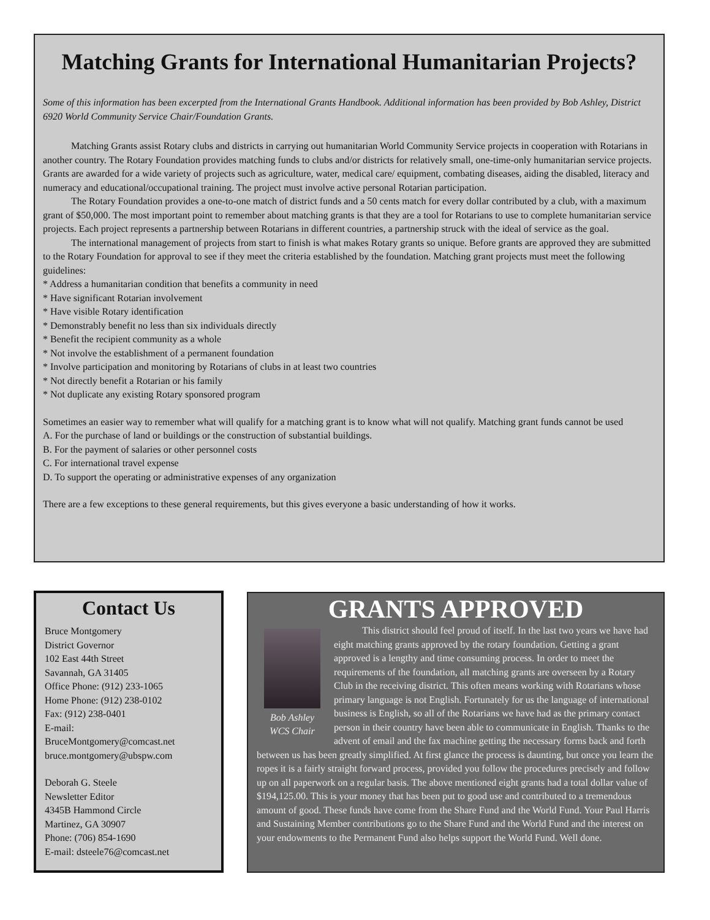Matching Grants for International Humanitarian Projects?
Some of this information has been excerpted from the International Grants Handbook. Additional information has been provided by Bob Ashley, District 6920 World Community Service Chair/Foundation Grants.
Matching Grants assist Rotary clubs and districts in carrying out humanitarian World Community Service projects in cooperation with Rotarians in another country. The Rotary Foundation provides matching funds to clubs and/or districts for relatively small, one-time-only humanitarian service projects. Grants are awarded for a wide variety of projects such as agriculture, water, medical care/ equipment, combating diseases, aiding the disabled, literacy and numeracy and educational/occupational training. The project must involve active personal Rotarian participation.
The Rotary Foundation provides a one-to-one match of district funds and a 50 cents match for every dollar contributed by a club, with a maximum grant of $50,000. The most important point to remember about matching grants is that they are a tool for Rotarians to use to complete humanitarian service projects. Each project represents a partnership between Rotarians in different countries, a partnership struck with the ideal of service as the goal.
The international management of projects from start to finish is what makes Rotary grants so unique. Before grants are approved they are submitted to the Rotary Foundation for approval to see if they meet the criteria established by the foundation. Matching grant projects must meet the following guidelines:
* Address a humanitarian condition that benefits a community in need
* Have significant Rotarian involvement
* Have visible Rotary identification
* Demonstrably benefit no less than six individuals directly
* Benefit the recipient community as a whole
* Not involve the establishment of a permanent foundation
* Involve participation and monitoring by Rotarians of clubs in at least two countries
* Not directly benefit a Rotarian or his family
* Not duplicate any existing Rotary sponsored program
Sometimes an easier way to remember what will qualify for a matching grant is to know what will not qualify. Matching grant funds cannot be used
A. For the purchase of land or buildings or the construction of substantial buildings.
B. For the payment of salaries or other personnel costs
C. For international travel expense
D. To support the operating or administrative expenses of any organization
There are a few exceptions to these general requirements, but this gives everyone a basic understanding of how it works.
Contact Us
Bruce Montgomery
District Governor
102 East 44th Street
Savannah, GA 31405
Office Phone: (912) 233-1065
Home Phone: (912) 238-0102
Fax: (912) 238-0401
E-mail:
BruceMontgomery@comcast.net
bruce.montgomery@ubspw.com
Deborah G. Steele
Newsletter Editor
4345B Hammond Circle
Martinez, GA 30907
Phone: (706) 854-1690
E-mail: dsteele76@comcast.net
GRANTS APPROVED
Bob Ashley
WCS Chair
This district should feel proud of itself. In the last two years we have had eight matching grants approved by the rotary foundation. Getting a grant approved is a lengthy and time consuming process. In order to meet the requirements of the foundation, all matching grants are overseen by a Rotary Club in the receiving district. This often means working with Rotarians whose primary language is not English. Fortunately for us the language of international business is English, so all of the Rotarians we have had as the primary contact person in their country have been able to communicate in English. Thanks to the advent of email and the fax machine getting the necessary forms back and forth between us has been greatly simplified. At first glance the process is daunting, but once you learn the ropes it is a fairly straight forward process, provided you follow the procedures precisely and follow up on all paperwork on a regular basis. The above mentioned eight grants had a total dollar value of $194,125.00. This is your money that has been put to good use and contributed to a tremendous amount of good. These funds have come from the Share Fund and the World Fund. Your Paul Harris and Sustaining Member contributions go to the Share Fund and the World Fund and the interest on your endowments to the Permanent Fund also helps support the World Fund. Well done.